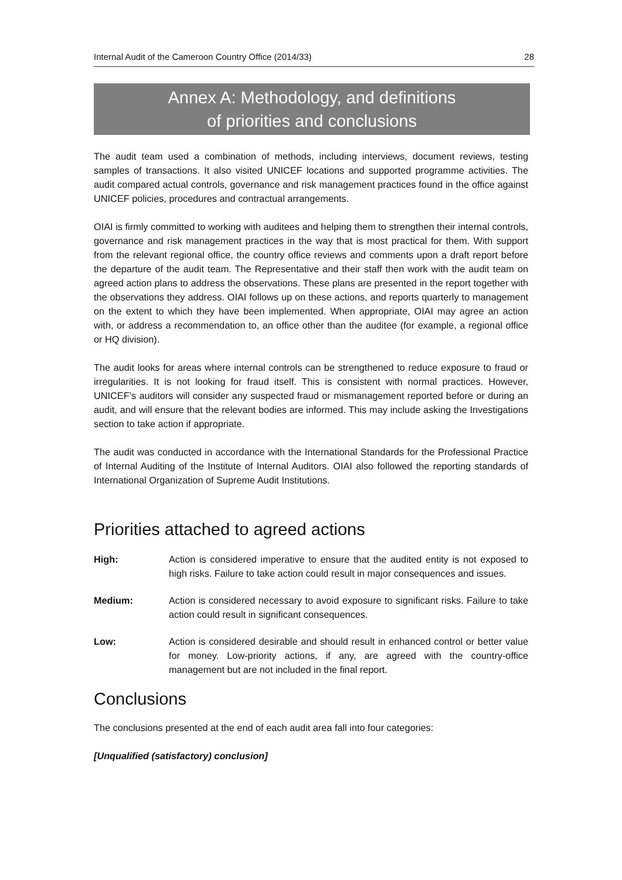Internal Audit of the Cameroon Country Office (2014/33) 28
Annex A: Methodology, and definitions
of priorities and conclusions
The audit team used a combination of methods, including interviews, document reviews, testing samples of transactions. It also visited UNICEF locations and supported programme activities. The audit compared actual controls, governance and risk management practices found in the office against UNICEF policies, procedures and contractual arrangements.
OIAI is firmly committed to working with auditees and helping them to strengthen their internal controls, governance and risk management practices in the way that is most practical for them. With support from the relevant regional office, the country office reviews and comments upon a draft report before the departure of the audit team. The Representative and their staff then work with the audit team on agreed action plans to address the observations. These plans are presented in the report together with the observations they address. OIAI follows up on these actions, and reports quarterly to management on the extent to which they have been implemented. When appropriate, OIAI may agree an action with, or address a recommendation to, an office other than the auditee (for example, a regional office or HQ division).
The audit looks for areas where internal controls can be strengthened to reduce exposure to fraud or irregularities. It is not looking for fraud itself. This is consistent with normal practices. However, UNICEF’s auditors will consider any suspected fraud or mismanagement reported before or during an audit, and will ensure that the relevant bodies are informed. This may include asking the Investigations section to take action if appropriate.
The audit was conducted in accordance with the International Standards for the Professional Practice of Internal Auditing of the Institute of Internal Auditors. OIAI also followed the reporting standards of International Organization of Supreme Audit Institutions.
Priorities attached to agreed actions
High: Action is considered imperative to ensure that the audited entity is not exposed to high risks. Failure to take action could result in major consequences and issues.
Medium: Action is considered necessary to avoid exposure to significant risks. Failure to take action could result in significant consequences.
Low: Action is considered desirable and should result in enhanced control or better value for money. Low-priority actions, if any, are agreed with the country-office management but are not included in the final report.
Conclusions
The conclusions presented at the end of each audit area fall into four categories:
[Unqualified (satisfactory) conclusion]